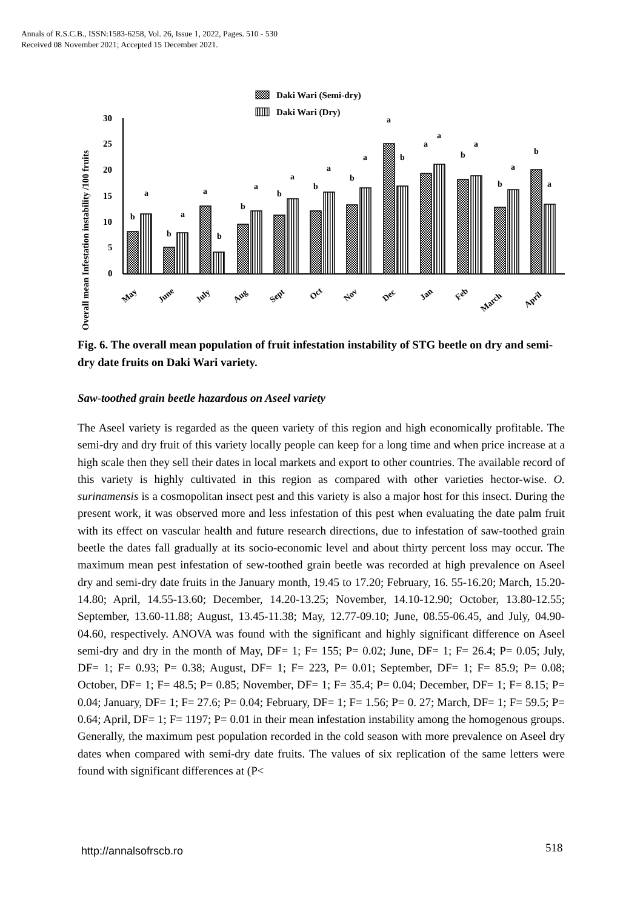Annals of R.S.C.B., ISSN:1583-6258, Vol. 26, Issue 1, 2022, Pages. 510 - 530
Received 08 November 2021; Accepted 15 December 2021.
Overall mean Infestation instability /100 fruits
Daki Wari (Semi-dry)
Daki Wari (Dry)
0
5
10
15
20
25
30
b
a
b
a
a
b
b
a
b
a
b
a
b
a
a
b
a
a
b
a
b
a
b
a
May
June
July
Aug
Sept
Oct
Nov
Dec
Jan
Feb
March
April
Fig. 6. The overall mean population of fruit infestation instability of STG beetle on dry and semi-dry date fruits on Daki Wari variety.
Saw-toothed grain beetle hazardous on Aseel variety
The Aseel variety is regarded as the queen variety of this region and high economically profitable. The semi-dry and dry fruit of this variety locally people can keep for a long time and when price increase at a high scale then they sell their dates in local markets and export to other countries. The available record of this variety is highly cultivated in this region as compared with other varieties hector-wise. O. surinamensis is a cosmopolitan insect pest and this variety is also a major host for this insect. During the present work, it was observed more and less infestation of this pest when evaluating the date palm fruit with its effect on vascular health and future research directions, due to infestation of saw-toothed grain beetle the dates fall gradually at its socio-economic level and about thirty percent loss may occur. The maximum mean pest infestation of sew-toothed grain beetle was recorded at high prevalence on Aseel dry and semi-dry date fruits in the January month, 19.45 to 17.20; February, 16. 55-16.20; March, 15.20-14.80; April, 14.55-13.60; December, 14.20-13.25; November, 14.10-12.90; October, 13.80-12.55; September, 13.60-11.88; August, 13.45-11.38; May, 12.77-09.10; June, 08.55-06.45, and July, 04.90-04.60, respectively. ANOVA was found with the significant and highly significant difference on Aseel semi-dry and dry in the month of May, DF= 1; F= 155; P= 0.02; June, DF= 1; F= 26.4; P= 0.05; July, DF= 1; F= 0.93; P= 0.38; August, DF= 1; F= 223, P= 0.01; September, DF= 1; F= 85.9; P= 0.08; October, DF= 1; F= 48.5; P= 0.85; November, DF= 1; F= 35.4; P= 0.04; December, DF= 1; F= 8.15; P= 0.04; January, DF= 1; F= 27.6; P= 0.04; February, DF= 1; F= 1.56; P= 0. 27; March, DF= 1; F= 59.5; P= 0.64; April, DF= 1; F= 1197; P= 0.01 in their mean infestation instability among the homogenous groups. Generally, the maximum pest population recorded in the cold season with more prevalence on Aseel dry dates when compared with semi-dry date fruits. The values of six replication of the same letters were found with significant differences at (P<
http://annalsofrscb.ro 518